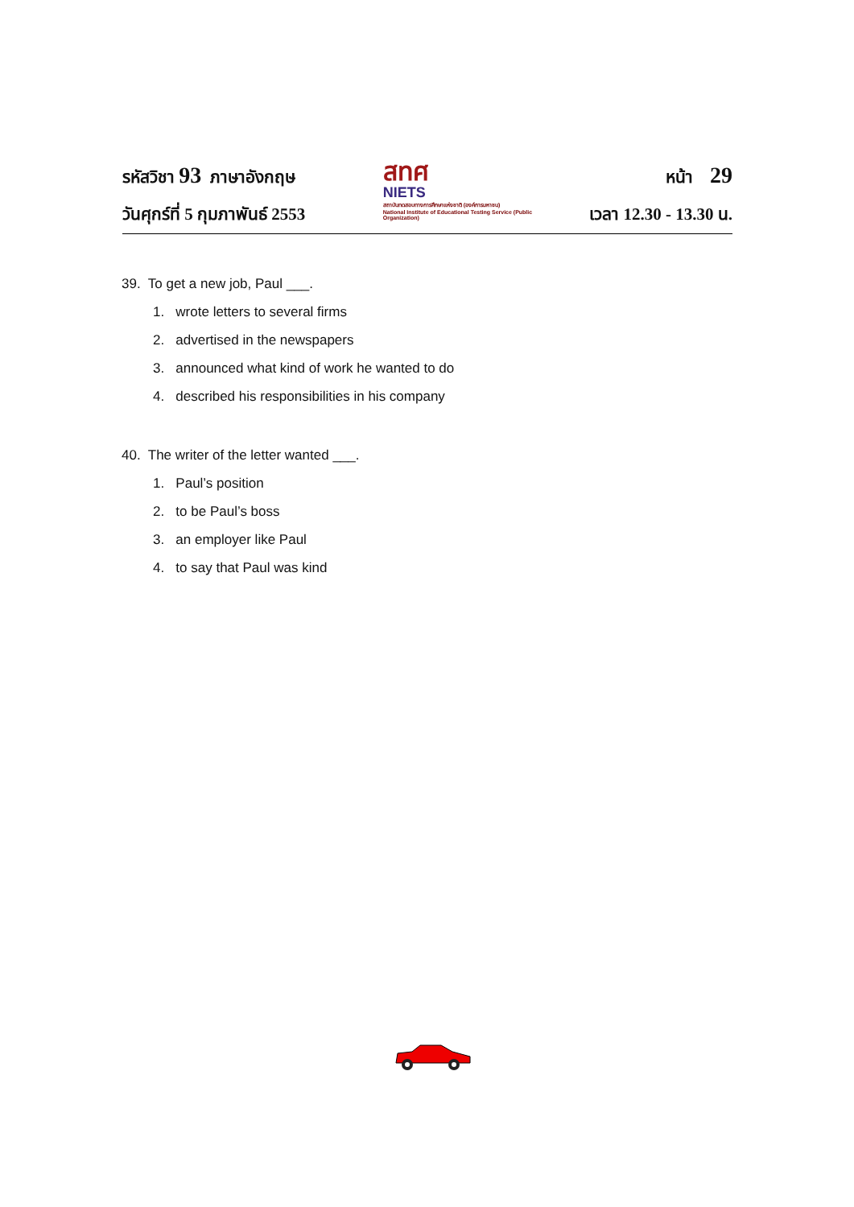รหัสวิชา 93 ภาษาอังกฤษ
วันศุกร์ที่ 5 กุมภาพันธ์ 2553
สทศ
NIETS
สถาบันทดสอบทางการศึกษาแห่งชาติ (องค์การมหาชน)
National Institute of Educational Testing Service (Public Organization)
หน้า 29
เวลา 12.30 - 13.30 น.
39. To get a new job, Paul ___.
1. wrote letters to several firms
2. advertised in the newspapers
3. announced what kind of work he wanted to do
4. described his responsibilities in his company
40. The writer of the letter wanted ___.
1. Paul’s position
2. to be Paul’s boss
3. an employer like Paul
4. to say that Paul was kind